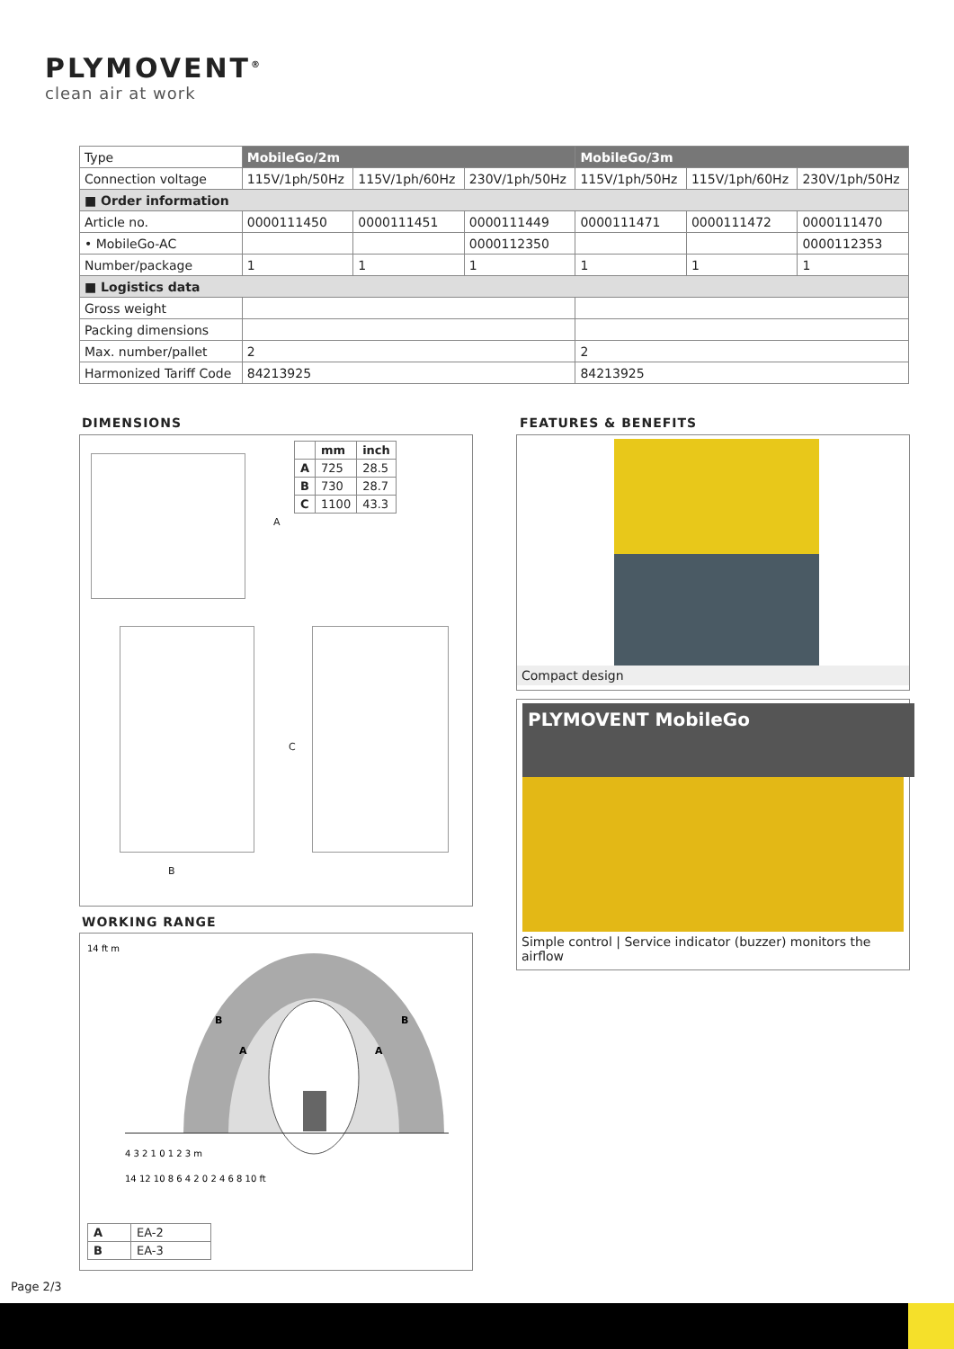PLYMOVENT<sup>®</sup>
clean air at work
| Type | MobileGo/2m | | | MobileGo/3m | | |
| Connection voltage | 115V/1ph/50Hz | 115V/1ph/60Hz | 230V/1ph/50Hz | 115V/1ph/50Hz | 115V/1ph/60Hz | 230V/1ph/50Hz |
| ■ Order information | | | | | | |
| Article no. | 0000111450 | 0000111451 | 0000111449 | 0000111471 | 0000111472 | 0000111470 |
| • MobileGo-AC | | | 0000112350 | | | 0000112353 |
| Number/package | 1 | 1 | 1 | 1 | 1 | 1 |
| ■ Logistics data | | | | | | |
| Gross weight | | | | | | |
| Packing dimensions | | | | | | |
| Max. number/pallet | 2 | | | 2 | | |
| Harmonized Tariff Code | 84213925 | | | 84213925 | | |
DIMENSIONS
| | mm | inch |
| --- | --- | --- |
| A | 725 | 28.5 |
| B | 730 | 28.7 |
| C | 1100 | 43.3 |
A
B
C
WORKING RANGE
B
B
A
A
14 ft m
4 3 2 1 0 1 2 3 m
14 12 10 8 6 4 2 0 2 4 6 8 10 ft
| A | EA-2 |
| B | EA-3 |
FEATURES & BENEFITS
Compact design
PLYMOVENT MobileGo
Simple control | Service indicator (buzzer) monitors the airflow
Page 2/3